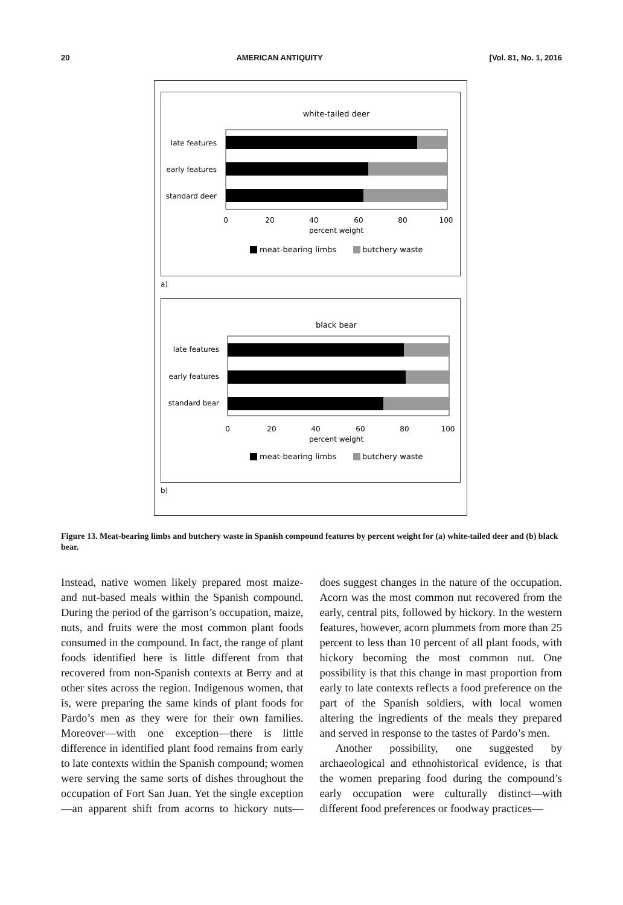20 AMERICAN ANTIQUITY [Vol. 81, No. 1, 2016
white-tailed deer
late features
early features
standard deer
0
20
40
60
80
100
percent weight
meat-bearing limbs
butchery waste
a)
black bear
late features
early features
standard bear
0
20
40
60
80
100
percent weight
meat-bearing limbs
butchery waste
b)
Figure 13. Meat-bearing limbs and butchery waste in Spanish compound features by percent weight for (a) white-tailed deer and (b) black bear.
Instead, native women likely prepared most maize- and nut-based meals within the Spanish compound. During the period of the garrison’s occupation, maize, nuts, and fruits were the most common plant foods consumed in the compound. In fact, the range of plant foods identified here is little different from that recovered from non-Spanish contexts at Berry and at other sites across the region. Indigenous women, that is, were preparing the same kinds of plant foods for Pardo’s men as they were for their own families. Moreover—with one exception—there is little difference in identified plant food remains from early to late contexts within the Spanish compound; women were serving the same sorts of dishes throughout the occupation of Fort San Juan. Yet the single exception—an apparent shift from acorns to hickory nuts—does suggest changes in the nature of the occupation. Acorn was the most common nut recovered from the early, central pits, followed by hickory. In the western features, however, acorn plummets from more than 25 percent to less than 10 percent of all plant foods, with hickory becoming the most common nut. One possibility is that this change in mast proportion from early to late contexts reflects a food preference on the part of the Spanish soldiers, with local women altering the ingredients of the meals they prepared and served in response to the tastes of Pardo’s men.
Another possibility, one suggested by archaeological and ethnohistorical evidence, is that the women preparing food during the compound’s early occupation were culturally distinct—with different food preferences or foodway practices—